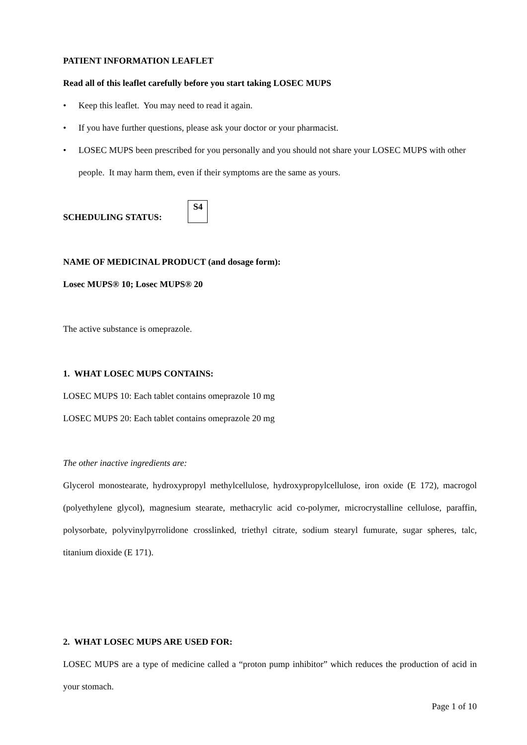PATIENT INFORMATION LEAFLET
Read all of this leaflet carefully before you start taking LOSEC MUPS
• Keep this leaflet. You may need to read it again.
• If you have further questions, please ask your doctor or your pharmacist.
• LOSEC MUPS been prescribed for you personally and you should not share your LOSEC MUPS with other people. It may harm them, even if their symptoms are the same as yours.
SCHEDULING STATUS: S4
NAME OF MEDICINAL PRODUCT (and dosage form):
Losec MUPS® 10; Losec MUPS® 20
The active substance is omeprazole.
1. WHAT LOSEC MUPS CONTAINS:
LOSEC MUPS 10: Each tablet contains omeprazole 10 mg
LOSEC MUPS 20: Each tablet contains omeprazole 20 mg
The other inactive ingredients are:
Glycerol monostearate, hydroxypropyl methylcellulose, hydroxypropylcellulose, iron oxide (E 172), macrogol (polyethylene glycol), magnesium stearate, methacrylic acid co-polymer, microcrystalline cellulose, paraffin, polysorbate, polyvinylpyrrolidone crosslinked, triethyl citrate, sodium stearyl fumurate, sugar spheres, talc, titanium dioxide (E 171).
2. WHAT LOSEC MUPS ARE USED FOR:
LOSEC MUPS are a type of medicine called a “proton pump inhibitor” which reduces the production of acid in your stomach.
Page 1 of 10